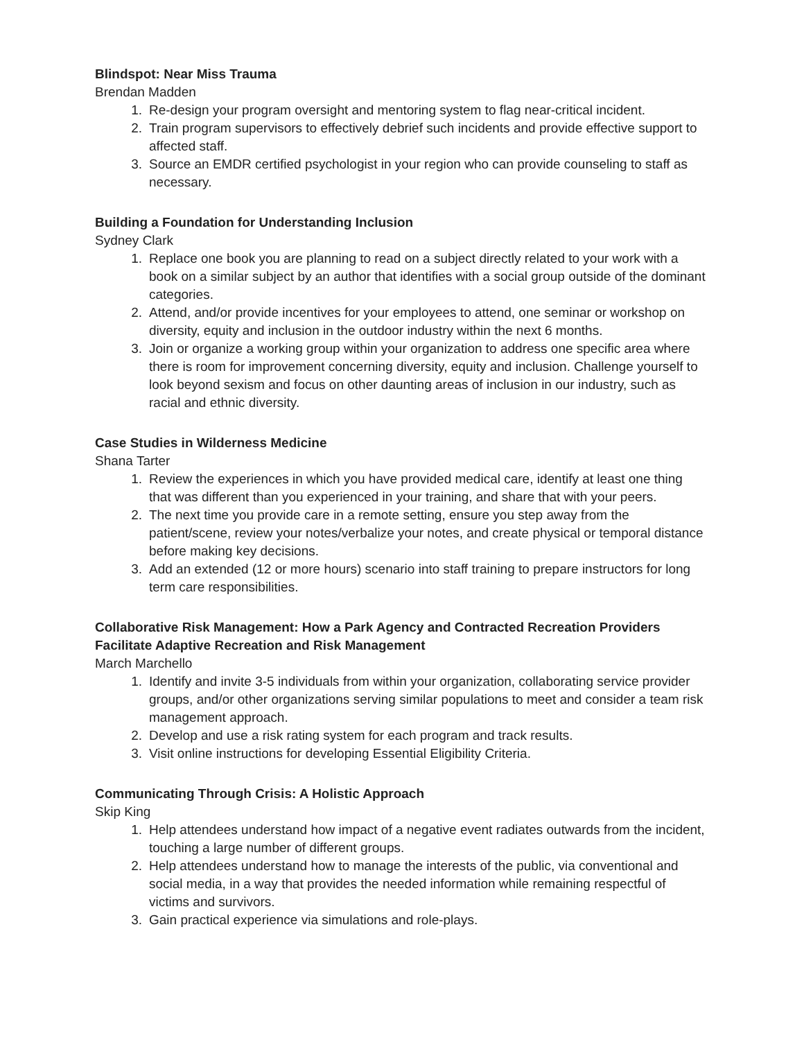Blindspot: Near Miss Trauma
Brendan Madden
1. Re-design your program oversight and mentoring system to flag near-critical incident.
2. Train program supervisors to effectively debrief such incidents and provide effective support to affected staff.
3. Source an EMDR certified psychologist in your region who can provide counseling to staff as necessary.
Building a Foundation for Understanding Inclusion
Sydney Clark
1. Replace one book you are planning to read on a subject directly related to your work with a book on a similar subject by an author that identifies with a social group outside of the dominant categories.
2. Attend, and/or provide incentives for your employees to attend, one seminar or workshop on diversity, equity and inclusion in the outdoor industry within the next 6 months.
3. Join or organize a working group within your organization to address one specific area where there is room for improvement concerning diversity, equity and inclusion. Challenge yourself to look beyond sexism and focus on other daunting areas of inclusion in our industry, such as racial and ethnic diversity.
Case Studies in Wilderness Medicine
Shana Tarter
1. Review the experiences in which you have provided medical care, identify at least one thing that was different than you experienced in your training, and share that with your peers.
2. The next time you provide care in a remote setting, ensure you step away from the patient/scene, review your notes/verbalize your notes, and create physical or temporal distance before making key decisions.
3. Add an extended (12 or more hours) scenario into staff training to prepare instructors for long term care responsibilities.
Collaborative Risk Management: How a Park Agency and Contracted Recreation Providers Facilitate Adaptive Recreation and Risk Management
March Marchello
1. Identify and invite 3-5 individuals from within your organization, collaborating service provider groups, and/or other organizations serving similar populations to meet and consider a team risk management approach.
2. Develop and use a risk rating system for each program and track results.
3. Visit online instructions for developing Essential Eligibility Criteria.
Communicating Through Crisis: A Holistic Approach
Skip King
1. Help attendees understand how impact of a negative event radiates outwards from the incident, touching a large number of different groups.
2. Help attendees understand how to manage the interests of the public, via conventional and social media, in a way that provides the needed information while remaining respectful of victims and survivors.
3. Gain practical experience via simulations and role-plays.